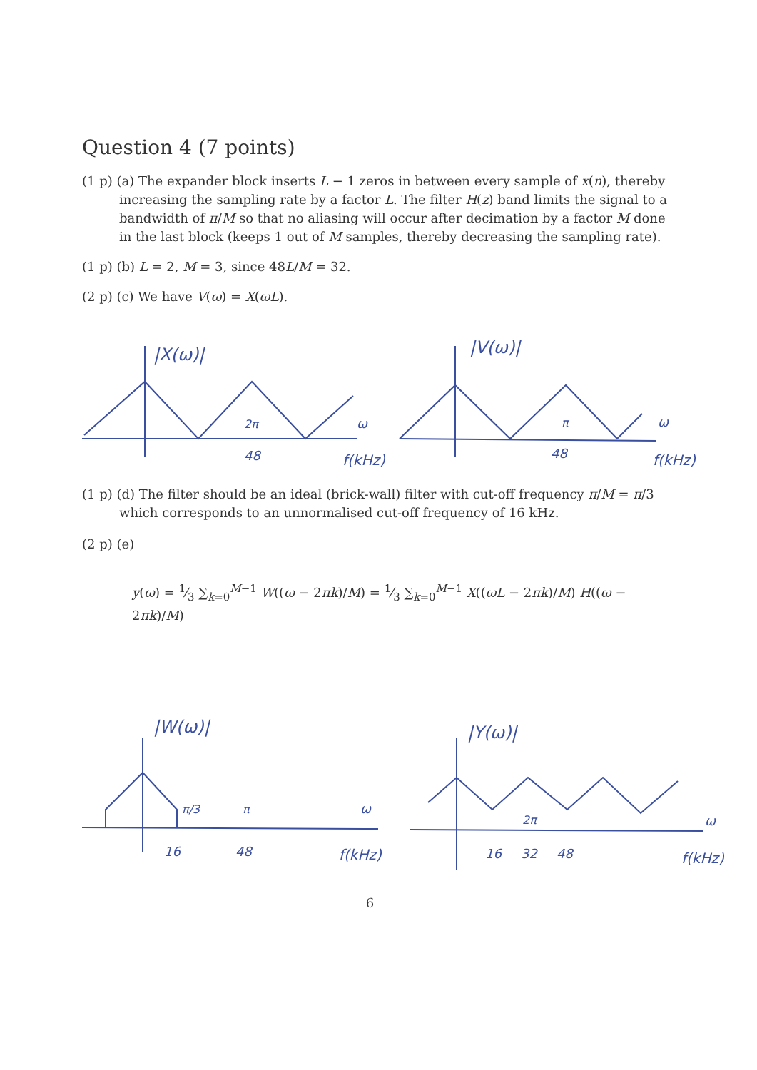Question 4 (7 points)
(1 p) (a) The expander block inserts L − 1 zeros in between every sample of x(n), thereby increasing the sampling rate by a factor L. The filter H(z) band limits the signal to a bandwidth of π/M so that no aliasing will occur after decimation by a factor M done in the last block (keeps 1 out of M samples, thereby decreasing the sampling rate).
(1 p) (b) L = 2, M = 3, since 48L/M = 32.
(2 p) (c) We have V(ω) = X(ωL).
|X(ω)|
2π
48
ω
f(kHz)
|V(ω)|
π
48
ω
f(kHz)
(1 p) (d) The filter should be an ideal (brick-wall) filter with cut-off frequency π/M = π/3 which corresponds to an unnormalised cut-off frequency of 16 kHz.
(2 p) (e)
y(ω) = 1⁄3 ∑<sub>k=0</sub><sup>M−1</sup> W((ω − 2πk)/M) = 1⁄3 ∑<sub>k=0</sub><sup>M−1</sup> X((ωL − 2πk)/M) H((ω − 2πk)/M)
|W(ω)|
π/3
π
ω
16
48
f(kHz)
|Y(ω)|
2π
ω
16
32
48
f(kHz)
6